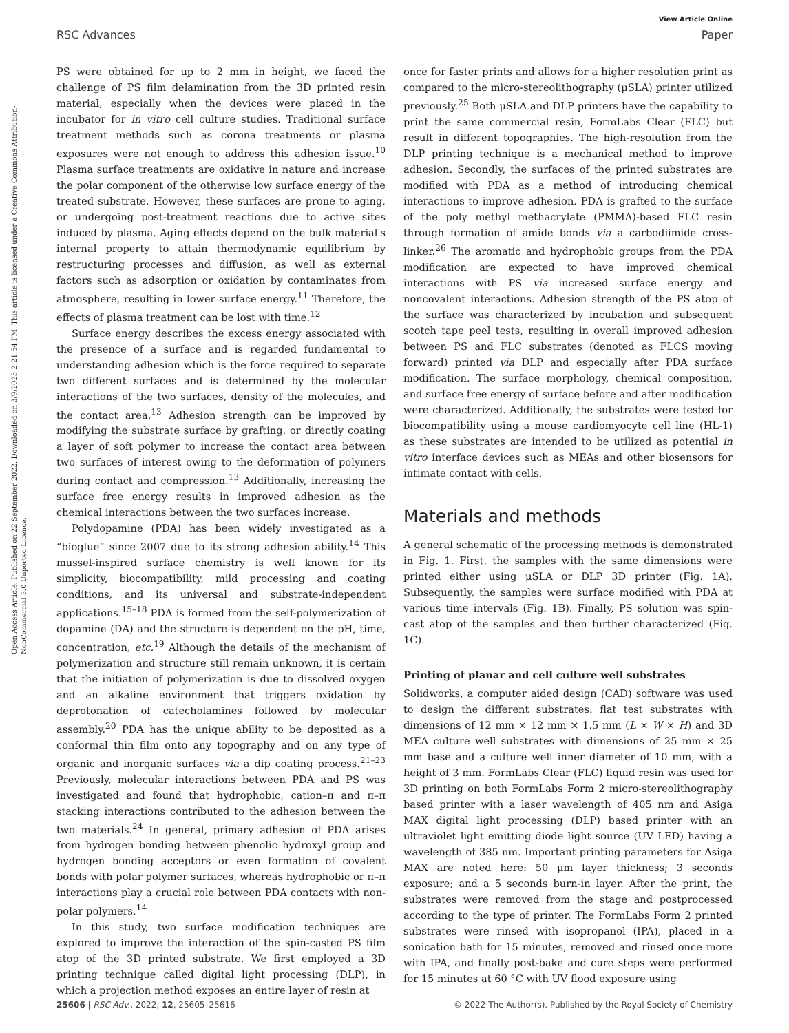View Article Online
RSC Advances Paper
Open Access Article. Published on 22 September 2022. Downloaded on 3/9/2025 2:21:54 PM. This article is licensed under a Creative Commons Attribution-NonCommercial 3.0 Unported Licence.
PS were obtained for up to 2 mm in height, we faced the challenge of PS film delamination from the 3D printed resin material, especially when the devices were placed in the incubator for in vitro cell culture studies. Traditional surface treatment methods such as corona treatments or plasma exposures were not enough to address this adhesion issue.<sup>10</sup> Plasma surface treatments are oxidative in nature and increase the polar component of the otherwise low surface energy of the treated substrate. However, these surfaces are prone to aging, or undergoing post-treatment reactions due to active sites induced by plasma. Aging effects depend on the bulk material's internal property to attain thermodynamic equilibrium by restructuring processes and diffusion, as well as external factors such as adsorption or oxidation by contaminates from atmosphere, resulting in lower surface energy.<sup>11</sup> Therefore, the effects of plasma treatment can be lost with time.<sup>12</sup>
Surface energy describes the excess energy associated with the presence of a surface and is regarded fundamental to understanding adhesion which is the force required to separate two different surfaces and is determined by the molecular interactions of the two surfaces, density of the molecules, and the contact area.<sup>13</sup> Adhesion strength can be improved by modifying the substrate surface by grafting, or directly coating a layer of soft polymer to increase the contact area between two surfaces of interest owing to the deformation of polymers during contact and compression.<sup>13</sup> Additionally, increasing the surface free energy results in improved adhesion as the chemical interactions between the two surfaces increase.
Polydopamine (PDA) has been widely investigated as a “bioglue” since 2007 due to its strong adhesion ability.<sup>14</sup> This mussel-inspired surface chemistry is well known for its simplicity, biocompatibility, mild processing and coating conditions, and its universal and substrate-independent applications.<sup>15–18</sup> PDA is formed from the self-polymerization of dopamine (DA) and the structure is dependent on the pH, time, concentration, etc.<sup>19</sup> Although the details of the mechanism of polymerization and structure still remain unknown, it is certain that the initiation of polymerization is due to dissolved oxygen and an alkaline environment that triggers oxidation by deprotonation of catecholamines followed by molecular assembly.<sup>20</sup> PDA has the unique ability to be deposited as a conformal thin film onto any topography and on any type of organic and inorganic surfaces via a dip coating process.<sup>21–23</sup> Previously, molecular interactions between PDA and PS was investigated and found that hydrophobic, cation–π and π–π stacking interactions contributed to the adhesion between the two materials.<sup>24</sup> In general, primary adhesion of PDA arises from hydrogen bonding between phenolic hydroxyl group and hydrogen bonding acceptors or even formation of covalent bonds with polar polymer surfaces, whereas hydrophobic or π–π interactions play a crucial role between PDA contacts with non-polar polymers.<sup>14</sup>
In this study, two surface modification techniques are explored to improve the interaction of the spin-casted PS film atop of the 3D printed substrate. We first employed a 3D printing technique called digital light processing (DLP), in which a projection method exposes an entire layer of resin at
once for faster prints and allows for a higher resolution print as compared to the micro-stereolithography (μSLA) printer utilized previously.<sup>25</sup> Both μSLA and DLP printers have the capability to print the same commercial resin, FormLabs Clear (FLC) but result in different topographies. The high-resolution from the DLP printing technique is a mechanical method to improve adhesion. Secondly, the surfaces of the printed substrates are modified with PDA as a method of introducing chemical interactions to improve adhesion. PDA is grafted to the surface of the poly methyl methacrylate (PMMA)-based FLC resin through formation of amide bonds via a carbodiimide cross-linker.<sup>26</sup> The aromatic and hydrophobic groups from the PDA modification are expected to have improved chemical interactions with PS via increased surface energy and noncovalent interactions. Adhesion strength of the PS atop of the surface was characterized by incubation and subsequent scotch tape peel tests, resulting in overall improved adhesion between PS and FLC substrates (denoted as FLCS moving forward) printed via DLP and especially after PDA surface modification. The surface morphology, chemical composition, and surface free energy of surface before and after modification were characterized. Additionally, the substrates were tested for biocompatibility using a mouse cardiomyocyte cell line (HL-1) as these substrates are intended to be utilized as potential in vitro interface devices such as MEAs and other biosensors for intimate contact with cells.
Materials and methods
A general schematic of the processing methods is demonstrated in Fig. 1. First, the samples with the same dimensions were printed either using μSLA or DLP 3D printer (Fig. 1A). Subsequently, the samples were surface modified with PDA at various time intervals (Fig. 1B). Finally, PS solution was spin-cast atop of the samples and then further characterized (Fig. 1C).
Printing of planar and cell culture well substrates
Solidworks, a computer aided design (CAD) software was used to design the different substrates: flat test substrates with dimensions of 12 mm × 12 mm × 1.5 mm (L × W × H) and 3D MEA culture well substrates with dimensions of 25 mm × 25 mm base and a culture well inner diameter of 10 mm, with a height of 3 mm. FormLabs Clear (FLC) liquid resin was used for 3D printing on both FormLabs Form 2 micro-stereolithography based printer with a laser wavelength of 405 nm and Asiga MAX digital light processing (DLP) based printer with an ultraviolet light emitting diode light source (UV LED) having a wavelength of 385 nm. Important printing parameters for Asiga MAX are noted here: 50 μm layer thickness; 3 seconds exposure; and a 5 seconds burn-in layer. After the print, the substrates were removed from the stage and postprocessed according to the type of printer. The FormLabs Form 2 printed substrates were rinsed with isopropanol (IPA), placed in a sonication bath for 15 minutes, removed and rinsed once more with IPA, and finally post-bake and cure steps were performed for 15 minutes at 60 °C with UV flood exposure using
25606 | RSC Adv., 2022, 12, 25605–25616 © 2022 The Author(s). Published by the Royal Society of Chemistry